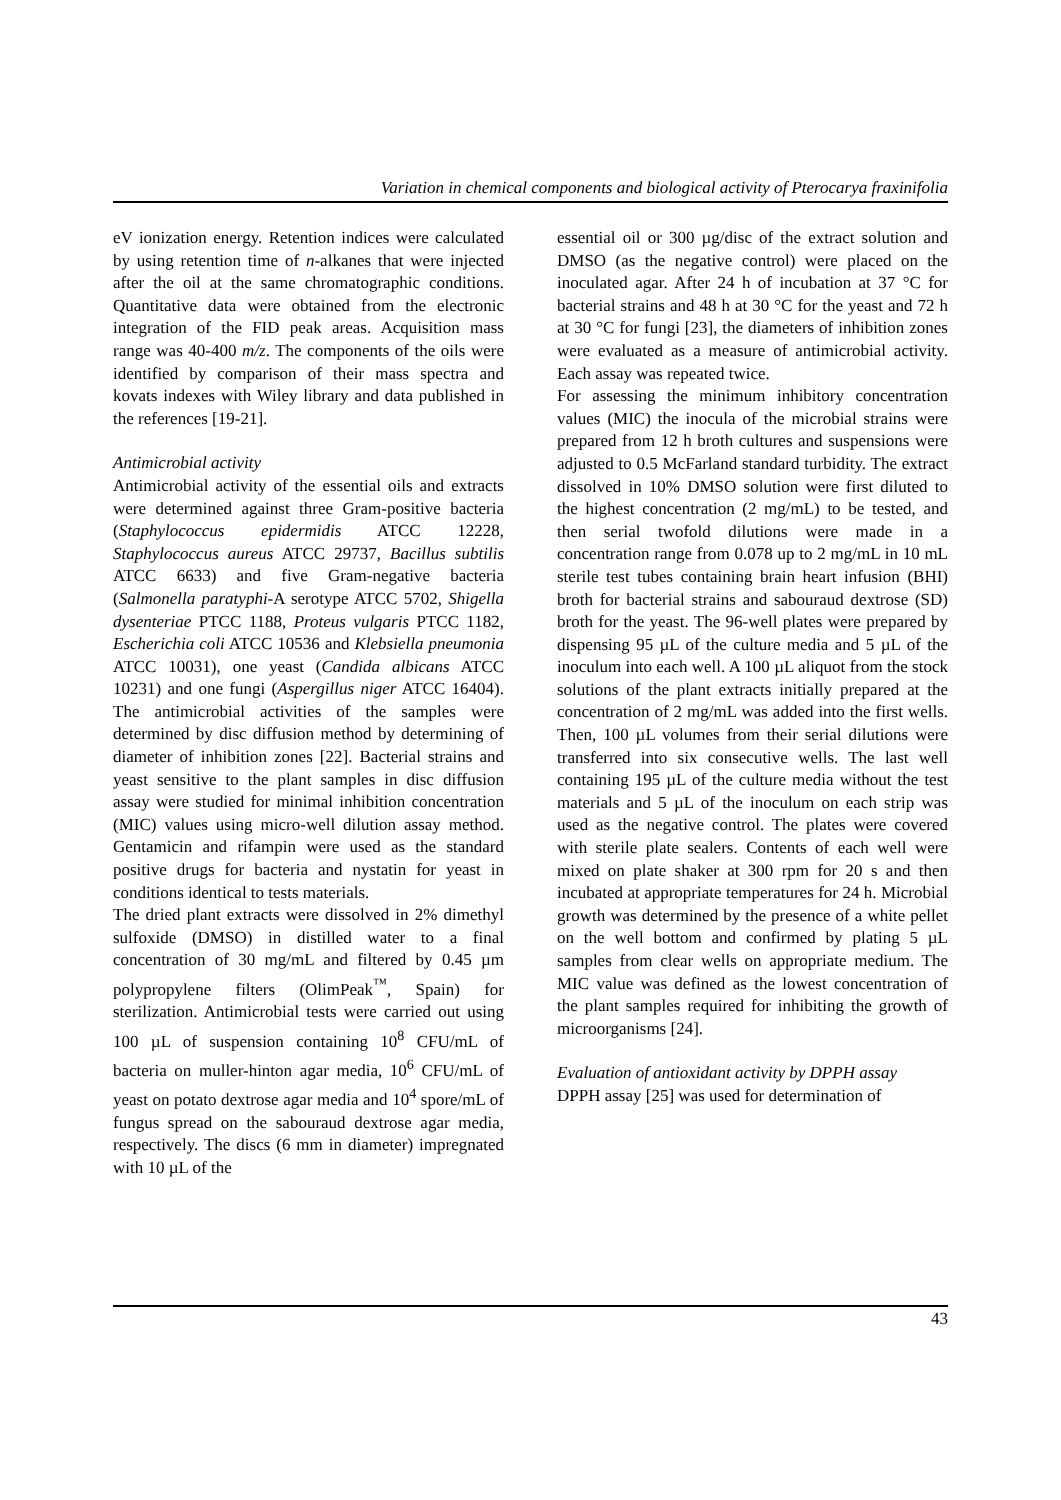Variation in chemical components and biological activity of Pterocarya fraxinifolia
eV ionization energy. Retention indices were calculated by using retention time of n-alkanes that were injected after the oil at the same chromatographic conditions. Quantitative data were obtained from the electronic integration of the FID peak areas. Acquisition mass range was 40-400 m/z. The components of the oils were identified by comparison of their mass spectra and kovats indexes with Wiley library and data published in the references [19-21].
Antimicrobial activity
Antimicrobial activity of the essential oils and extracts were determined against three Gram-positive bacteria (Staphylococcus epidermidis ATCC 12228, Staphylococcus aureus ATCC 29737, Bacillus subtilis ATCC 6633) and five Gram-negative bacteria (Salmonella paratyphi-A serotype ATCC 5702, Shigella dysenteriae PTCC 1188, Proteus vulgaris PTCC 1182, Escherichia coli ATCC 10536 and Klebsiella pneumonia ATCC 10031), one yeast (Candida albicans ATCC 10231) and one fungi (Aspergillus niger ATCC 16404). The antimicrobial activities of the samples were determined by disc diffusion method by determining of diameter of inhibition zones [22]. Bacterial strains and yeast sensitive to the plant samples in disc diffusion assay were studied for minimal inhibition concentration (MIC) values using micro-well dilution assay method. Gentamicin and rifampin were used as the standard positive drugs for bacteria and nystatin for yeast in conditions identical to tests materials.
The dried plant extracts were dissolved in 2% dimethyl sulfoxide (DMSO) in distilled water to a final concentration of 30 mg/mL and filtered by 0.45 µm polypropylene filters (OlimPeak<sup>™</sup>, Spain) for sterilization. Antimicrobial tests were carried out using 100 µL of suspension containing 10<sup>8</sup> CFU/mL of bacteria on muller-hinton agar media, 10<sup>6</sup> CFU/mL of yeast on potato dextrose agar media and 10<sup>4</sup> spore/mL of fungus spread on the sabouraud dextrose agar media, respectively. The discs (6 mm in diameter) impregnated with 10 µL of the
essential oil or 300 µg/disc of the extract solution and DMSO (as the negative control) were placed on the inoculated agar. After 24 h of incubation at 37 °C for bacterial strains and 48 h at 30 °C for the yeast and 72 h at 30 °C for fungi [23], the diameters of inhibition zones were evaluated as a measure of antimicrobial activity. Each assay was repeated twice.
For assessing the minimum inhibitory concentration values (MIC) the inocula of the microbial strains were prepared from 12 h broth cultures and suspensions were adjusted to 0.5 McFarland standard turbidity. The extract dissolved in 10% DMSO solution were first diluted to the highest concentration (2 mg/mL) to be tested, and then serial twofold dilutions were made in a concentration range from 0.078 up to 2 mg/mL in 10 mL sterile test tubes containing brain heart infusion (BHI) broth for bacterial strains and sabouraud dextrose (SD) broth for the yeast. The 96-well plates were prepared by dispensing 95 µL of the culture media and 5 µL of the inoculum into each well. A 100 µL aliquot from the stock solutions of the plant extracts initially prepared at the concentration of 2 mg/mL was added into the first wells. Then, 100 µL volumes from their serial dilutions were transferred into six consecutive wells. The last well containing 195 µL of the culture media without the test materials and 5 µL of the inoculum on each strip was used as the negative control. The plates were covered with sterile plate sealers. Contents of each well were mixed on plate shaker at 300 rpm for 20 s and then incubated at appropriate temperatures for 24 h. Microbial growth was determined by the presence of a white pellet on the well bottom and confirmed by plating 5 µL samples from clear wells on appropriate medium. The MIC value was defined as the lowest concentration of the plant samples required for inhibiting the growth of microorganisms [24].
Evaluation of antioxidant activity by DPPH assay
DPPH assay [25] was used for determination of
43